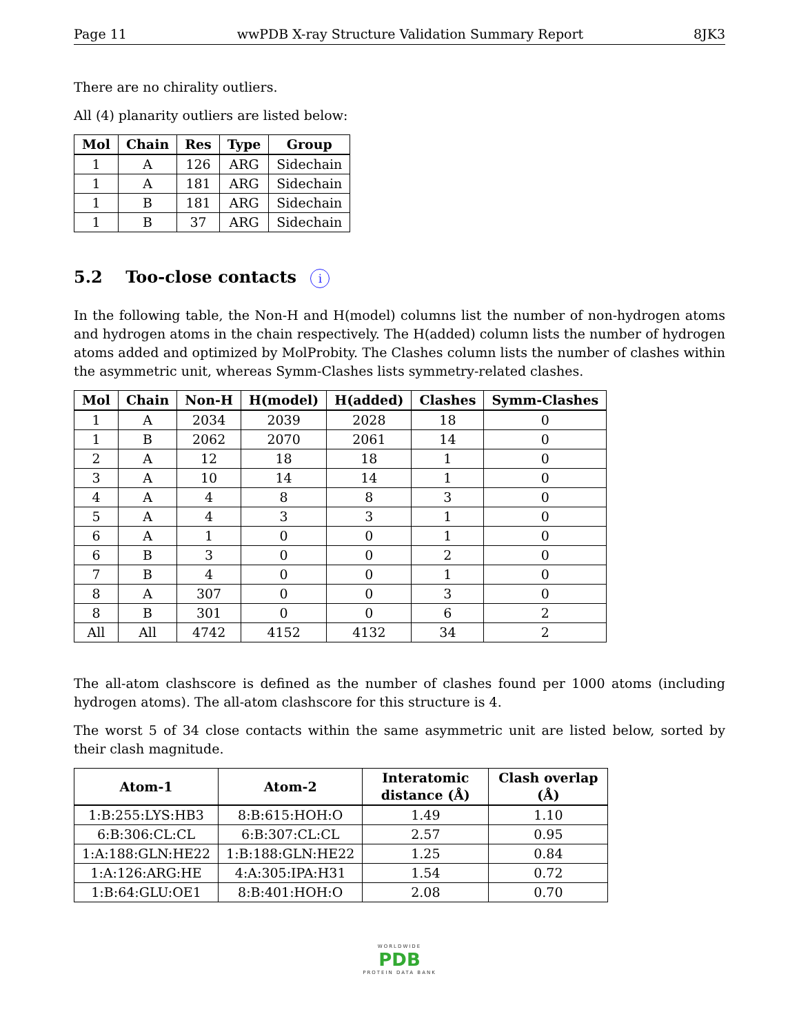Page 11 wwPDB X-ray Structure Validation Summary Report 8JK3
There are no chirality outliers.
All (4) planarity outliers are listed below:
| Mol | Chain | Res | Type | Group |
| --- | --- | --- | --- | --- |
| 1 | A | 126 | ARG | Sidechain |
| 1 | A | 181 | ARG | Sidechain |
| 1 | B | 181 | ARG | Sidechain |
| 1 | B | 37 | ARG | Sidechain |
5.2 Too-close contacts i
In the following table, the Non-H and H(model) columns list the number of non-hydrogen atoms and hydrogen atoms in the chain respectively. The H(added) column lists the number of hydrogen atoms added and optimized by MolProbity. The Clashes column lists the number of clashes within the asymmetric unit, whereas Symm-Clashes lists symmetry-related clashes.
| Mol | Chain | Non-H | H(model) | H(added) | Clashes | Symm-Clashes |
| --- | --- | --- | --- | --- | --- | --- |
| 1 | A | 2034 | 2039 | 2028 | 18 | 0 |
| 1 | B | 2062 | 2070 | 2061 | 14 | 0 |
| 2 | A | 12 | 18 | 18 | 1 | 0 |
| 3 | A | 10 | 14 | 14 | 1 | 0 |
| 4 | A | 4 | 8 | 8 | 3 | 0 |
| 5 | A | 4 | 3 | 3 | 1 | 0 |
| 6 | A | 1 | 0 | 0 | 1 | 0 |
| 6 | B | 3 | 0 | 0 | 2 | 0 |
| 7 | B | 4 | 0 | 0 | 1 | 0 |
| 8 | A | 307 | 0 | 0 | 3 | 0 |
| 8 | B | 301 | 0 | 0 | 6 | 2 |
| All | All | 4742 | 4152 | 4132 | 34 | 2 |
The all-atom clashscore is defined as the number of clashes found per 1000 atoms (including hydrogen atoms). The all-atom clashscore for this structure is 4.
The worst 5 of 34 close contacts within the same asymmetric unit are listed below, sorted by their clash magnitude.
| Atom-1 | Atom-2 | Interatomic distance (Å) | Clash overlap (Å) |
| --- | --- | --- | --- |
| 1:B:255:LYS:HB3 | 8:B:615:HOH:O | 1.49 | 1.10 |
| 6:B:306:CL:CL | 6:B:307:CL:CL | 2.57 | 0.95 |
| 1:A:188:GLN:HE22 | 1:B:188:GLN:HE22 | 1.25 | 0.84 |
| 1:A:126:ARG:HE | 4:A:305:IPA:H31 | 1.54 | 0.72 |
| 1:B:64:GLU:OE1 | 8:B:401:HOH:O | 2.08 | 0.70 |
WORLDWIDE
PDB
PROTEIN DATA BANK